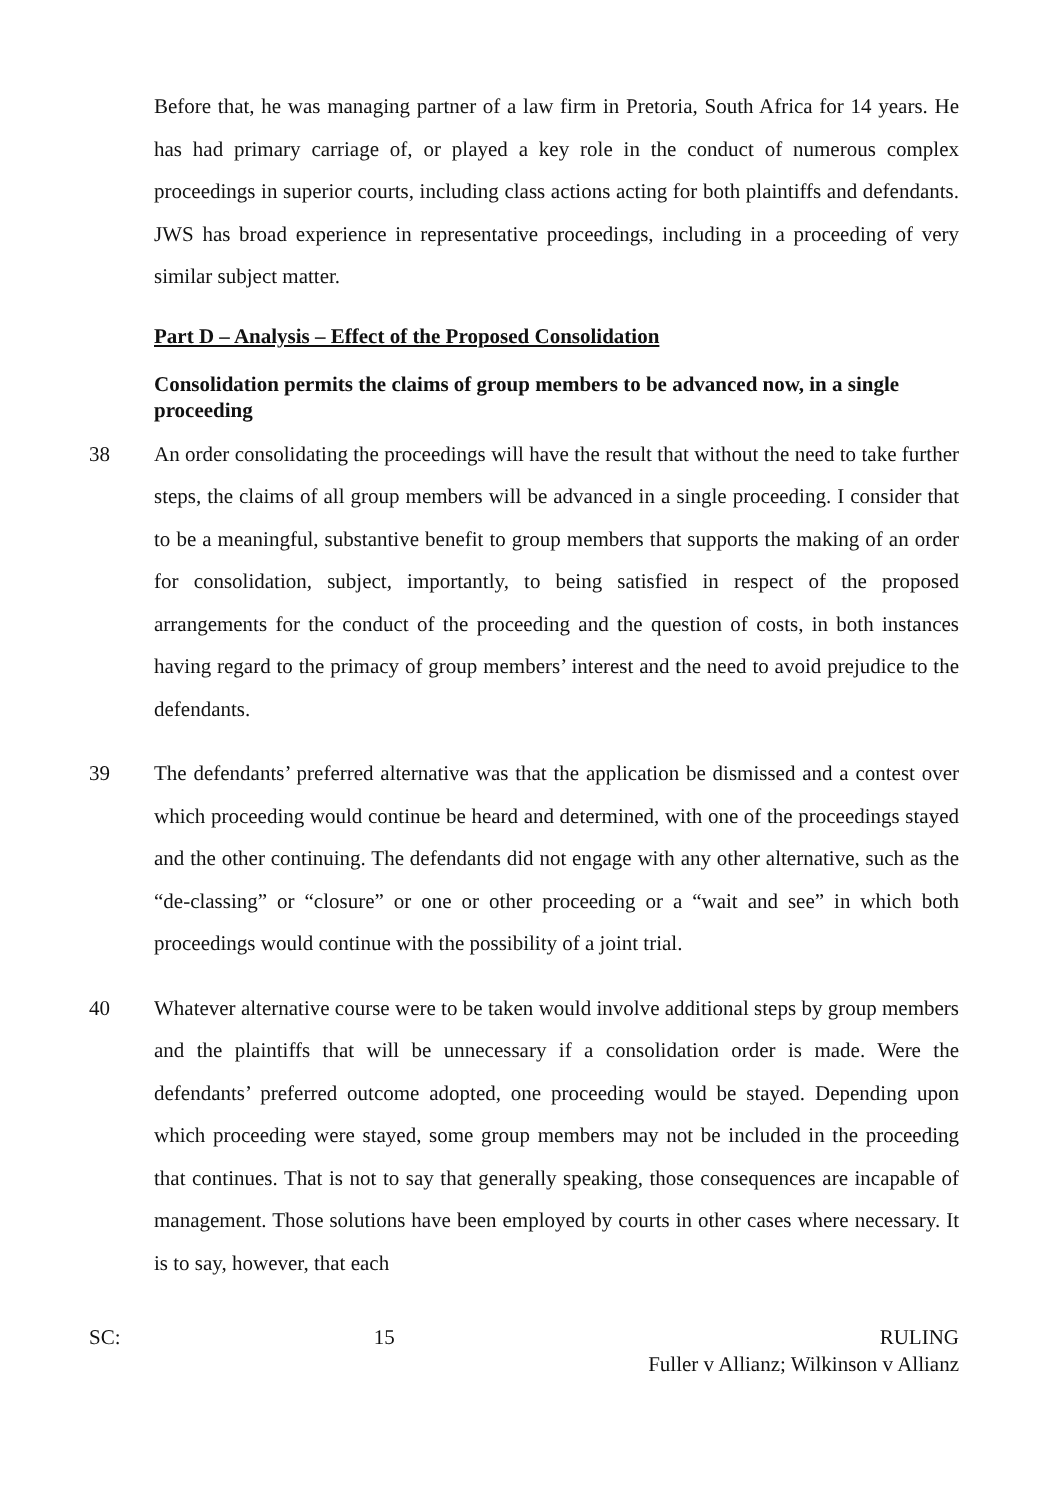Before that, he was managing partner of a law firm in Pretoria, South Africa for 14 years. He has had primary carriage of, or played a key role in the conduct of numerous complex proceedings in superior courts, including class actions acting for both plaintiffs and defendants. JWS has broad experience in representative proceedings, including in a proceeding of very similar subject matter.
Part D – Analysis – Effect of the Proposed Consolidation
Consolidation permits the claims of group members to be advanced now, in a single proceeding
38 An order consolidating the proceedings will have the result that without the need to take further steps, the claims of all group members will be advanced in a single proceeding. I consider that to be a meaningful, substantive benefit to group members that supports the making of an order for consolidation, subject, importantly, to being satisfied in respect of the proposed arrangements for the conduct of the proceeding and the question of costs, in both instances having regard to the primacy of group members’ interest and the need to avoid prejudice to the defendants.
39 The defendants’ preferred alternative was that the application be dismissed and a contest over which proceeding would continue be heard and determined, with one of the proceedings stayed and the other continuing. The defendants did not engage with any other alternative, such as the “de-classing” or “closure” or one or other proceeding or a “wait and see” in which both proceedings would continue with the possibility of a joint trial.
40 Whatever alternative course were to be taken would involve additional steps by group members and the plaintiffs that will be unnecessary if a consolidation order is made. Were the defendants’ preferred outcome adopted, one proceeding would be stayed. Depending upon which proceeding were stayed, some group members may not be included in the proceeding that continues. That is not to say that generally speaking, those consequences are incapable of management. Those solutions have been employed by courts in other cases where necessary. It is to say, however, that each
SC: 15 RULING
Fuller v Allianz; Wilkinson v Allianz